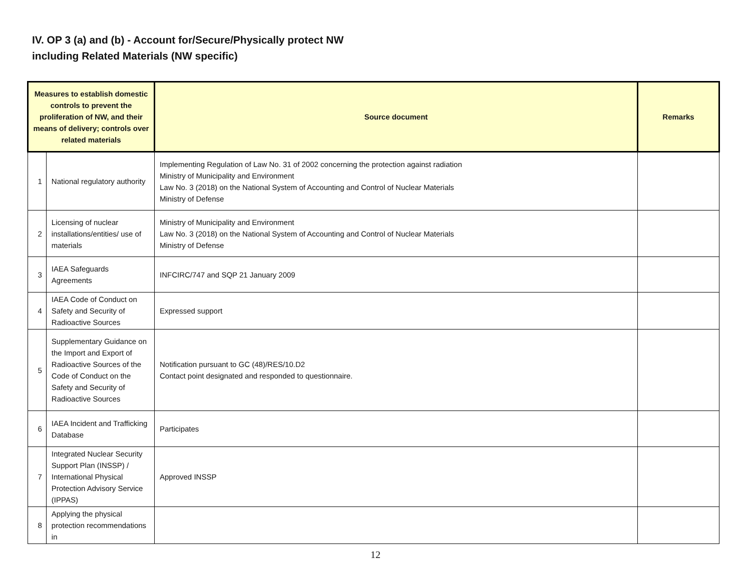IV. OP 3 (a) and (b) - Account for/Secure/Physically protect NW
including Related Materials (NW specific)
| Measures to establish domestic controls to prevent the proliferation of NW, and their means of delivery; controls over related materials | | Source document | Remarks |
| --- | --- | --- | --- |
| 1 | National regulatory authority | Implementing Regulation of Law No. 31 of 2002 concerning the protection against radiation Ministry of Municipality and Environment Law No. 3 (2018) on the National System of Accounting and Control of Nuclear Materials Ministry of Defense | |
| 2 | Licensing of nuclear installations/entities/ use of materials | Ministry of Municipality and Environment Law No. 3 (2018) on the National System of Accounting and Control of Nuclear Materials Ministry of Defense | |
| 3 | IAEA Safeguards Agreements | INFCIRC/747 and SQP 21 January 2009 | |
| 4 | IAEA Code of Conduct on Safety and Security of Radioactive Sources | Expressed support | |
| 5 | Supplementary Guidance on the Import and Export of Radioactive Sources of the Code of Conduct on the Safety and Security of Radioactive Sources | Notification pursuant to GC (48)/RES/10.D2 Contact point designated and responded to questionnaire. | |
| 6 | IAEA Incident and Trafficking Database | Participates | |
| 7 | Integrated Nuclear Security Support Plan (INSSP) / International Physical Protection Advisory Service (IPPAS) | Approved INSSP | |
| 8 | Applying the physical protection recommendations in | | |
12